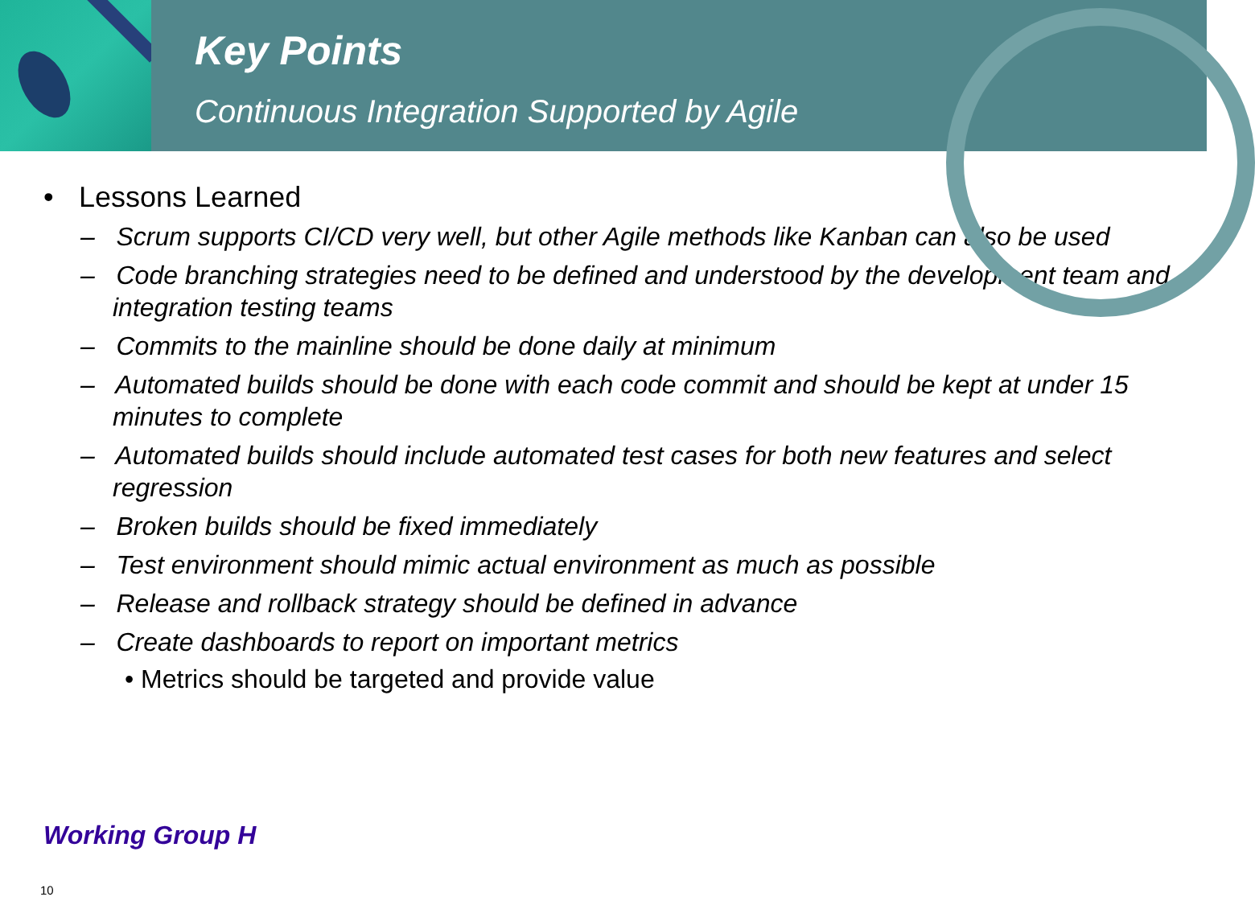Key Points
Continuous Integration Supported by Agile
• Lessons Learned
– Scrum supports CI/CD very well, but other Agile methods like Kanban can also be used
– Code branching strategies need to be defined and understood by the development team and integration testing teams
– Commits to the mainline should be done daily at minimum
– Automated builds should be done with each code commit and should be kept at under 15 minutes to complete
– Automated builds should include automated test cases for both new features and select regression
– Broken builds should be fixed immediately
– Test environment should mimic actual environment as much as possible
– Release and rollback strategy should be defined in advance
– Create dashboards to report on important metrics
• Metrics should be targeted and provide value
Working Group H
10